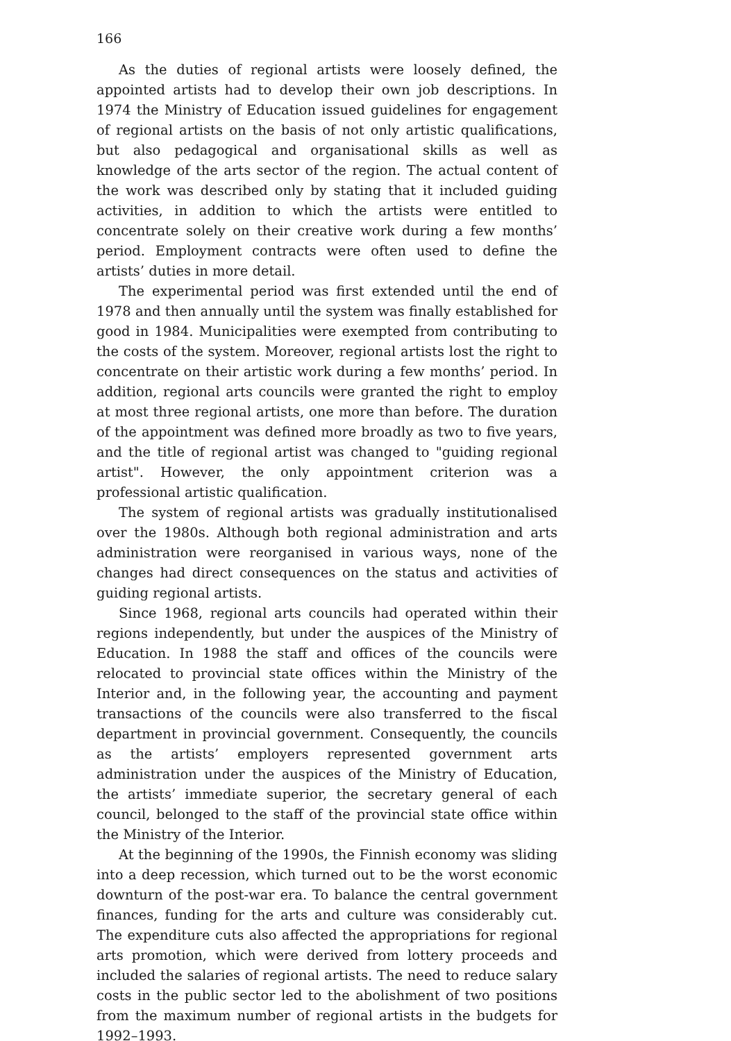166
As the duties of regional artists were loosely defined, the appointed artists had to develop their own job descriptions. In 1974 the Ministry of Education issued guidelines for engagement of regional artists on the basis of not only artistic qualifications, but also pedagogical and organisational skills as well as knowledge of the arts sector of the region. The actual content of the work was described only by stating that it included guiding activities, in addition to which the artists were entitled to concentrate solely on their creative work during a few months’ period. Employment contracts were often used to define the artists’ duties in more detail.
The experimental period was first extended until the end of 1978 and then annually until the system was finally established for good in 1984. Municipalities were exempted from contributing to the costs of the system. Moreover, regional artists lost the right to concentrate on their artistic work during a few months’ period. In addition, regional arts councils were granted the right to employ at most three regional artists, one more than before. The duration of the appointment was defined more broadly as two to five years, and the title of regional artist was changed to "guiding regional artist". However, the only appointment criterion was a professional artistic qualification.
The system of regional artists was gradually institutionalised over the 1980s. Although both regional administration and arts administration were reorganised in various ways, none of the changes had direct consequences on the status and activities of guiding regional artists.
Since 1968, regional arts councils had operated within their regions independently, but under the auspices of the Ministry of Education. In 1988 the staff and offices of the councils were relocated to provincial state offices within the Ministry of the Interior and, in the following year, the accounting and payment transactions of the councils were also transferred to the fiscal department in provincial government. Consequently, the councils as the artists’ employers represented government arts administration under the auspices of the Ministry of Education, the artists’ immediate superior, the secretary general of each council, belonged to the staff of the provincial state office within the Ministry of the Interior.
At the beginning of the 1990s, the Finnish economy was sliding into a deep recession, which turned out to be the worst economic downturn of the post-war era. To balance the central government finances, funding for the arts and culture was considerably cut. The expenditure cuts also affected the appropriations for regional arts promotion, which were derived from lottery proceeds and included the salaries of regional artists. The need to reduce salary costs in the public sector led to the abolishment of two positions from the maximum number of regional artists in the budgets for 1992–1993.